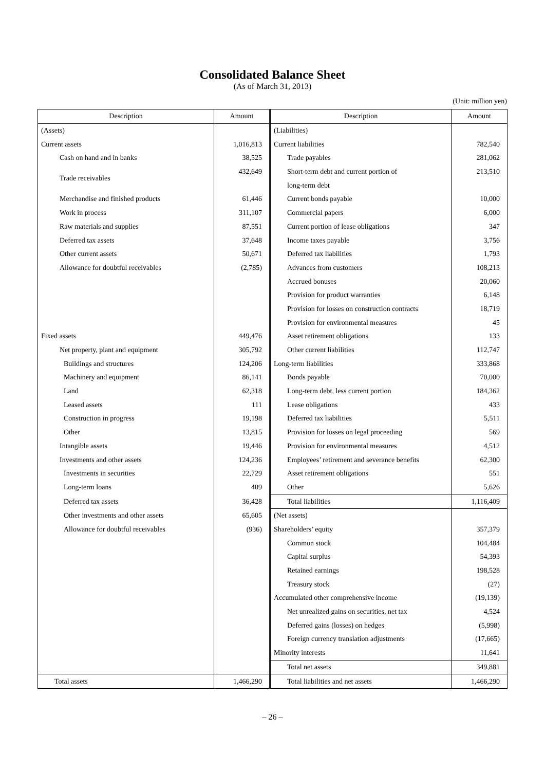Consolidated Balance Sheet
(As of March 31, 2013)
(Unit: million yen)
| Description | Amount | Description | Amount |
| --- | --- | --- | --- |
| (Assets) | | (Liabilities) | |
| Current assets | 1,016,813 | Current liabilities | 782,540 |
| Cash on hand and in banks | 38,525 | Trade payables | 281,062 |
| Trade receivables | 432,649 | Short-term debt and current portion of | 213,510 |
| | | long-term debt | |
| Merchandise and finished products | 61,446 | Current bonds payable | 10,000 |
| Work in process | 311,107 | Commercial papers | 6,000 |
| Raw materials and supplies | 87,551 | Current portion of lease obligations | 347 |
| Deferred tax assets | 37,648 | Income taxes payable | 3,756 |
| Other current assets | 50,671 | Deferred tax liabilities | 1,793 |
| Allowance for doubtful receivables | (2,785) | Advances from customers | 108,213 |
| | | Accrued bonuses | 20,060 |
| | | Provision for product warranties | 6,148 |
| | | Provision for losses on construction contracts | 18,719 |
| | | Provision for environmental measures | 45 |
| Fixed assets | 449,476 | Asset retirement obligations | 133 |
| Net property, plant and equipment | 305,792 | Other current liabilities | 112,747 |
| Buildings and structures | 124,206 | Long-term liabilities | 333,868 |
| Machinery and equipment | 86,141 | Bonds payable | 70,000 |
| Land | 62,318 | Long-term debt, less current portion | 184,362 |
| Leased assets | 111 | Lease obligations | 433 |
| Construction in progress | 19,198 | Deferred tax liabilities | 5,511 |
| Other | 13,815 | Provision for losses on legal proceeding | 569 |
| Intangible assets | 19,446 | Provision for environmental measures | 4,512 |
| Investments and other assets | 124,236 | Employees’ retirement and severance benefits | 62,300 |
| Investments in securities | 22,729 | Asset retirement obligations | 551 |
| Long-term loans | 409 | Other | 5,626 |
| Deferred tax assets | 36,428 | Total liabilities | 1,116,409 |
| Other investments and other assets | 65,605 | (Net assets) | |
| Allowance for doubtful receivables | (936) | Shareholders’ equity | 357,379 |
| | | Common stock | 104,484 |
| | | Capital surplus | 54,393 |
| | | Retained earnings | 198,528 |
| | | Treasury stock | (27) |
| | | Accumulated other comprehensive income | (19,139) |
| | | Net unrealized gains on securities, net tax | 4,524 |
| | | Deferred gains (losses) on hedges | (5,998) |
| | | Foreign currency translation adjustments | (17,665) |
| | | Minority interests | 11,641 |
| | | Total net assets | 349,881 |
| Total assets | 1,466,290 | Total liabilities and net assets | 1,466,290 |
– 26 –